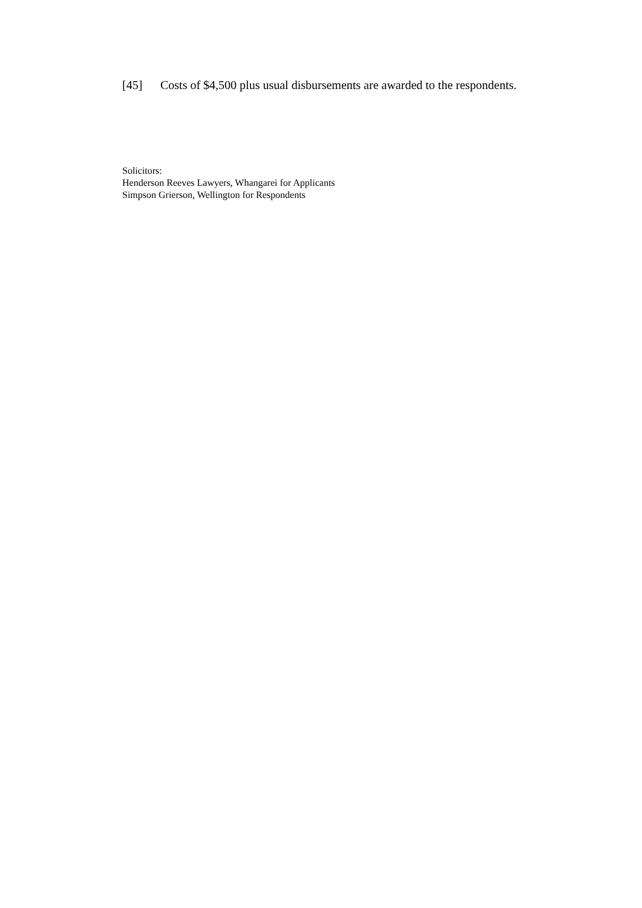[45] Costs of $4,500 plus usual disbursements are awarded to the respondents.
Solicitors:
Henderson Reeves Lawyers, Whangarei for Applicants
Simpson Grierson, Wellington for Respondents